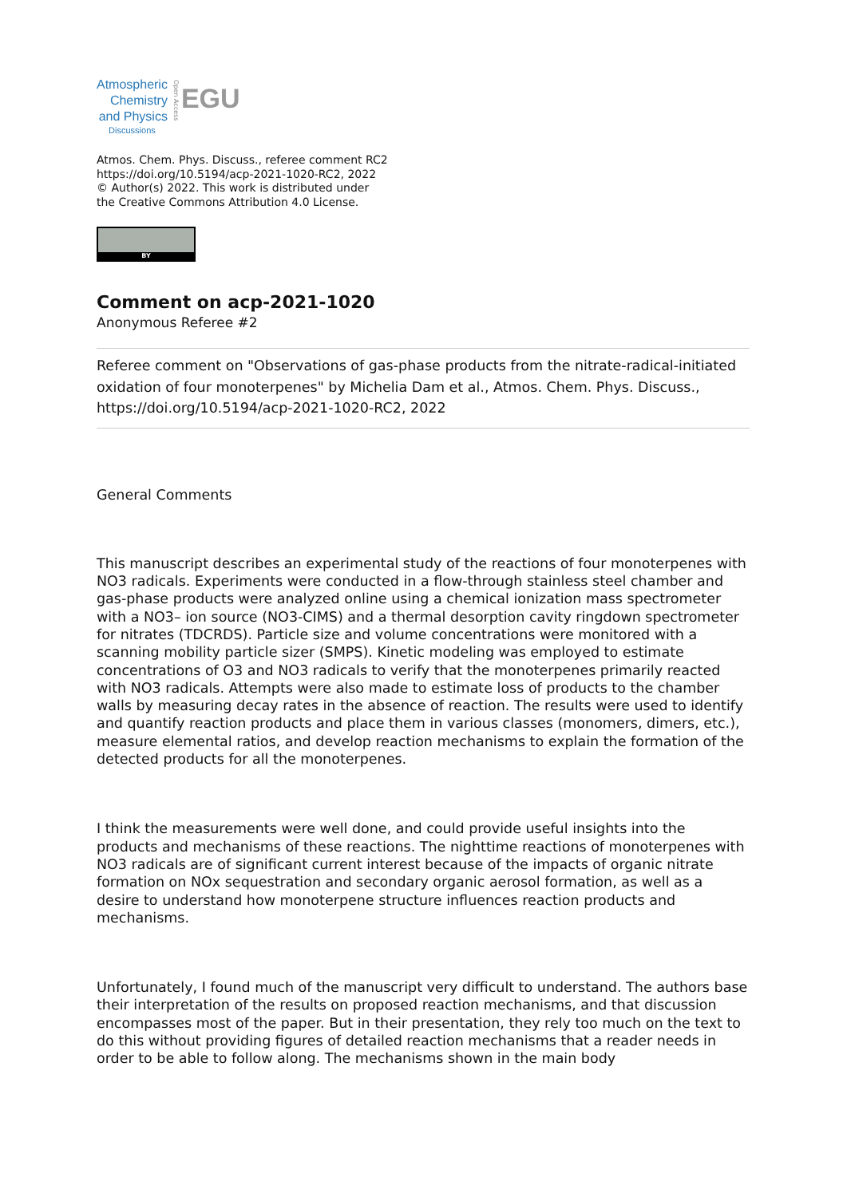Atmospheric
Chemistry
and Physics
Discussions
Open Access
EGU
Atmos. Chem. Phys. Discuss., referee comment RC2
https://doi.org/10.5194/acp-2021-1020-RC2, 2022
© Author(s) 2022. This work is distributed under
the Creative Commons Attribution 4.0 License.
BY
Comment on acp-2021-1020
Anonymous Referee #2
Referee comment on "Observations of gas-phase products from the nitrate-radical-initiated oxidation of four monoterpenes" by Michelia Dam et al., Atmos. Chem. Phys. Discuss., https://doi.org/10.5194/acp-2021-1020-RC2, 2022
General Comments
This manuscript describes an experimental study of the reactions of four monoterpenes with NO3 radicals. Experiments were conducted in a flow-through stainless steel chamber and gas-phase products were analyzed online using a chemical ionization mass spectrometer with a NO3– ion source (NO3-CIMS) and a thermal desorption cavity ringdown spectrometer for nitrates (TDCRDS). Particle size and volume concentrations were monitored with a scanning mobility particle sizer (SMPS). Kinetic modeling was employed to estimate concentrations of O3 and NO3 radicals to verify that the monoterpenes primarily reacted with NO3 radicals. Attempts were also made to estimate loss of products to the chamber walls by measuring decay rates in the absence of reaction. The results were used to identify and quantify reaction products and place them in various classes (monomers, dimers, etc.), measure elemental ratios, and develop reaction mechanisms to explain the formation of the detected products for all the monoterpenes.
I think the measurements were well done, and could provide useful insights into the products and mechanisms of these reactions. The nighttime reactions of monoterpenes with NO3 radicals are of significant current interest because of the impacts of organic nitrate formation on NOx sequestration and secondary organic aerosol formation, as well as a desire to understand how monoterpene structure influences reaction products and mechanisms.
Unfortunately, I found much of the manuscript very difficult to understand. The authors base their interpretation of the results on proposed reaction mechanisms, and that discussion encompasses most of the paper. But in their presentation, they rely too much on the text to do this without providing figures of detailed reaction mechanisms that a reader needs in order to be able to follow along. The mechanisms shown in the main body